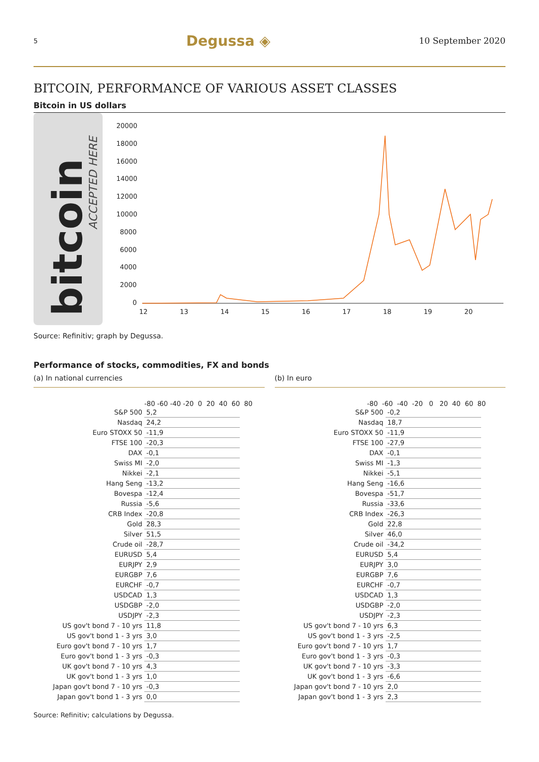5 Degussa ◈ 10 September 2020
BITCOIN, PERFORMANCE OF VARIOUS ASSET CLASSES
Bitcoin in US dollars
bitcoin
ACCEPTED HERE
20000
18000
16000
14000
12000
10000
8000
6000
4000
2000
0
12
13
14
15
16
17
18
19
20
Source: Refinitiv; graph by Degussa.
Performance of stocks, commodities, FX and bonds
(a) In national currencies
-80 -60 -40 -20 0 20 40 60 80
| S&P 500 | 5,2 |
| Nasdaq | 24,2 |
| Euro STOXX 50 | -11,9 |
| FTSE 100 | -20,3 |
| DAX | -0,1 |
| Swiss MI | -2,0 |
| Nikkei | -2,1 |
| Hang Seng | -13,2 |
| Bovespa | -12,4 |
| Russia | -5,6 |
| CRB Index | -20,8 |
| Gold | 28,3 |
| Silver | 51,5 |
| Crude oil | -28,7 |
| EURUSD | 5,4 |
| EURJPY | 2,9 |
| EURGBP | 7,6 |
| EURCHF | -0,7 |
| USDCAD | 1,3 |
| USDGBP | -2,0 |
| USDJPY | -2,3 |
| US gov't bond 7 - 10 yrs | 11,8 |
| US gov't bond 1 - 3 yrs | 3,0 |
| Euro gov't bond 7 - 10 yrs | 1,7 |
| Euro gov't bond 1 - 3 yrs | -0,3 |
| UK gov't bond 7 - 10 yrs | 4,3 |
| UK gov't bond 1 - 3 yrs | 1,0 |
| Japan gov't bond 7 - 10 yrs | -0,3 |
| Japan gov't bond 1 - 3 yrs | 0,0 |
(b) In euro
-80 -60 -40 -20 0 20 40 60 80
| S&P 500 | -0,2 |
| Nasdaq | 18,7 |
| Euro STOXX 50 | -11,9 |
| FTSE 100 | -27,9 |
| DAX | -0,1 |
| Swiss MI | -1,3 |
| Nikkei | -5,1 |
| Hang Seng | -16,6 |
| Bovespa | -51,7 |
| Russia | -33,6 |
| CRB Index | -26,3 |
| Gold | 22,8 |
| Silver | 46,0 |
| Crude oil | -34,2 |
| EURUSD | 5,4 |
| EURJPY | 3,0 |
| EURGBP | 7,6 |
| EURCHF | -0,7 |
| USDCAD | 1,3 |
| USDGBP | -2,0 |
| USDJPY | -2,3 |
| US gov't bond 7 - 10 yrs | 6,3 |
| US gov't bond 1 - 3 yrs | -2,5 |
| Euro gov't bond 7 - 10 yrs | 1,7 |
| Euro gov't bond 1 - 3 yrs | -0,3 |
| UK gov't bond 7 - 10 yrs | -3,3 |
| UK gov't bond 1 - 3 yrs | -6,6 |
| Japan gov't bond 7 - 10 yrs | 2,0 |
| Japan gov't bond 1 - 3 yrs | 2,3 |
Source: Refinitiv; calculations by Degussa.